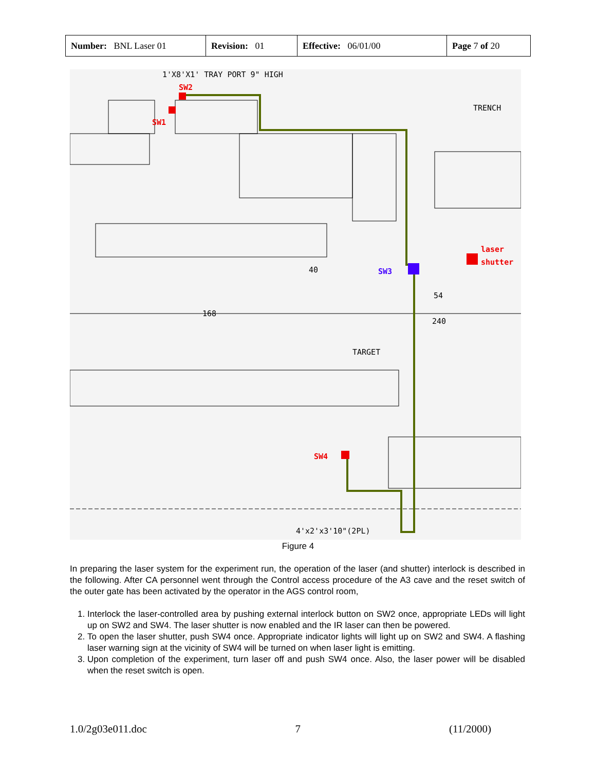| Number: BNL Laser 01 | Revision: 01 | Effective: 06/01/00 | Page 7 of 20 |
1'X8'X1' TRAY PORT 9" HIGH
SW2
SW1
TRENCH
SW3
laser
shutter
TARGET
SW4
4'x2'x3'10"(2PL)
168
40
54
240
Figure 4
In preparing the laser system for the experiment run, the operation of the laser (and shutter) interlock is described in the following. After CA personnel went through the Control access procedure of the A3 cave and the reset switch of the outer gate has been activated by the operator in the AGS control room,
1. Interlock the laser-controlled area by pushing external interlock button on SW2 once, appropriate LEDs will light up on SW2 and SW4. The laser shutter is now enabled and the IR laser can then be powered.
2. To open the laser shutter, push SW4 once. Appropriate indicator lights will light up on SW2 and SW4. A flashing laser warning sign at the vicinity of SW4 will be turned on when laser light is emitting.
3. Upon completion of the experiment, turn laser off and push SW4 once. Also, the laser power will be disabled when the reset switch is open.
1.0/2g03e011.doc 7 (11/2000)